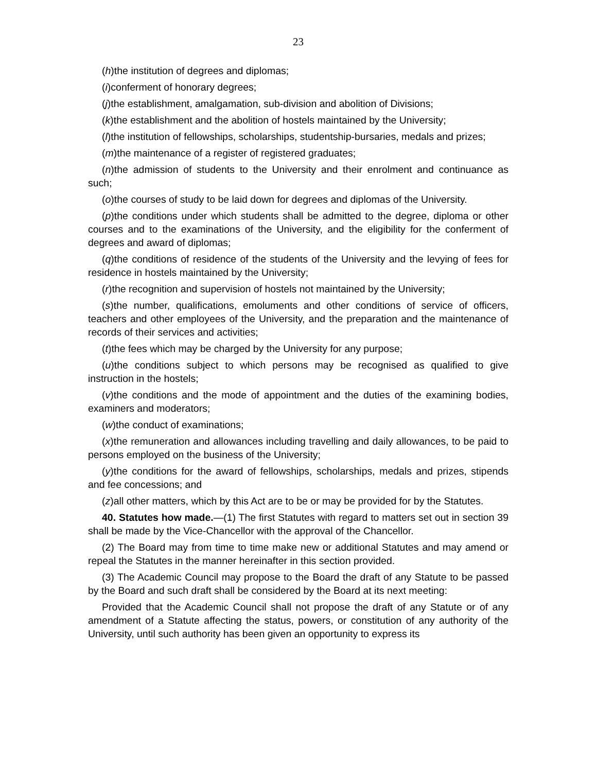23
(h)the institution of degrees and diplomas;
(i)conferment of honorary degrees;
(j)the establishment, amalgamation, sub-division and abolition of Divisions;
(k)the establishment and the abolition of hostels maintained by the University;
(l)the institution of fellowships, scholarships, studentship-bursaries, medals and prizes;
(m)the maintenance of a register of registered graduates;
(n)the admission of students to the University and their enrolment and continuance as such;
(o)the courses of study to be laid down for degrees and diplomas of the University.
(p)the conditions under which students shall be admitted to the degree, diploma or other courses and to the examinations of the University, and the eligibility for the conferment of degrees and award of diplomas;
(q)the conditions of residence of the students of the University and the levying of fees for residence in hostels maintained by the University;
(r)the recognition and supervision of hostels not maintained by the University;
(s)the number, qualifications, emoluments and other conditions of service of officers, teachers and other employees of the University, and the preparation and the maintenance of records of their services and activities;
(t)the fees which may be charged by the University for any purpose;
(u)the conditions subject to which persons may be recognised as qualified to give instruction in the hostels;
(v)the conditions and the mode of appointment and the duties of the examining bodies, examiners and moderators;
(w)the conduct of examinations;
(x)the remuneration and allowances including travelling and daily allowances, to be paid to persons employed on the business of the University;
(y)the conditions for the award of fellowships, scholarships, medals and prizes, stipends and fee concessions; and
(z)all other matters, which by this Act are to be or may be provided for by the Statutes.
40. Statutes how made.—(1) The first Statutes with regard to matters set out in section 39 shall be made by the Vice-Chancellor with the approval of the Chancellor.
(2) The Board may from time to time make new or additional Statutes and may amend or repeal the Statutes in the manner hereinafter in this section provided.
(3) The Academic Council may propose to the Board the draft of any Statute to be passed by the Board and such draft shall be considered by the Board at its next meeting:
Provided that the Academic Council shall not propose the draft of any Statute or of any amendment of a Statute affecting the status, powers, or constitution of any authority of the University, until such authority has been given an opportunity to express its